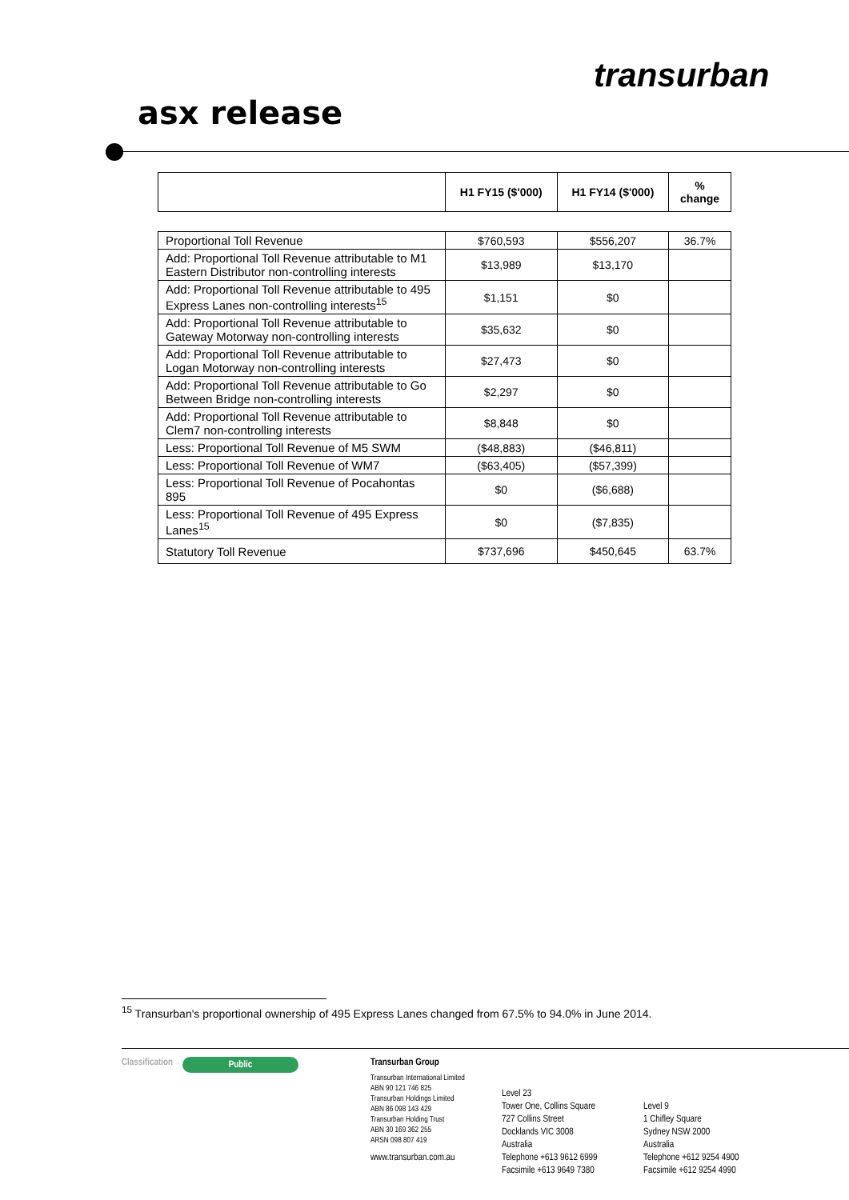transurban
asx release
| | H1 FY15 ($'000) | H1 FY14 ($'000) | % change |
| --- | --- | --- | --- |
| Proportional Toll Revenue | $760,593 | $556,207 | 36.7% |
| Add: Proportional Toll Revenue attributable to M1 Eastern Distributor non-controlling interests | $13,989 | $13,170 | |
| Add: Proportional Toll Revenue attributable to 495 Express Lanes non-controlling interests<sup>15</sup> | $1,151 | $0 | |
| Add: Proportional Toll Revenue attributable to Gateway Motorway non-controlling interests | $35,632 | $0 | |
| Add: Proportional Toll Revenue attributable to Logan Motorway non-controlling interests | $27,473 | $0 | |
| Add: Proportional Toll Revenue attributable to Go Between Bridge non-controlling interests | $2,297 | $0 | |
| Add: Proportional Toll Revenue attributable to Clem7 non-controlling interests | $8,848 | $0 | |
| Less: Proportional Toll Revenue of M5 SWM | ($48,883) | ($46,811) | |
| Less: Proportional Toll Revenue of WM7 | ($63,405) | ($57,399) | |
| Less: Proportional Toll Revenue of Pocahontas 895 | $0 | ($6,688) | |
| Less: Proportional Toll Revenue of 495 Express Lanes<sup>15</sup> | $0 | ($7,835) | |
| Statutory Toll Revenue | $737,696 | $450,645 | 63.7% |
<sup>15</sup> Transurban's proportional ownership of 495 Express Lanes changed from 67.5% to 94.0% in June 2014.
Classification
Public
Transurban Group
Transurban International Limited
ABN 90 121 746 825
Transurban Holdings Limited
ABN 86 098 143 429
Transurban Holding Trust
ABN 30 169 362 255
ARSN 098 807 419
www.transurban.com.au
Level 23
Tower One, Collins Square
727 Collins Street
Docklands VIC 3008
Australia
Telephone +613 9612 6999
Facsimile +613 9649 7380
Level 9
1 Chifley Square
Sydney NSW 2000
Australia
Telephone +612 9254 4900
Facsimile +612 9254 4990